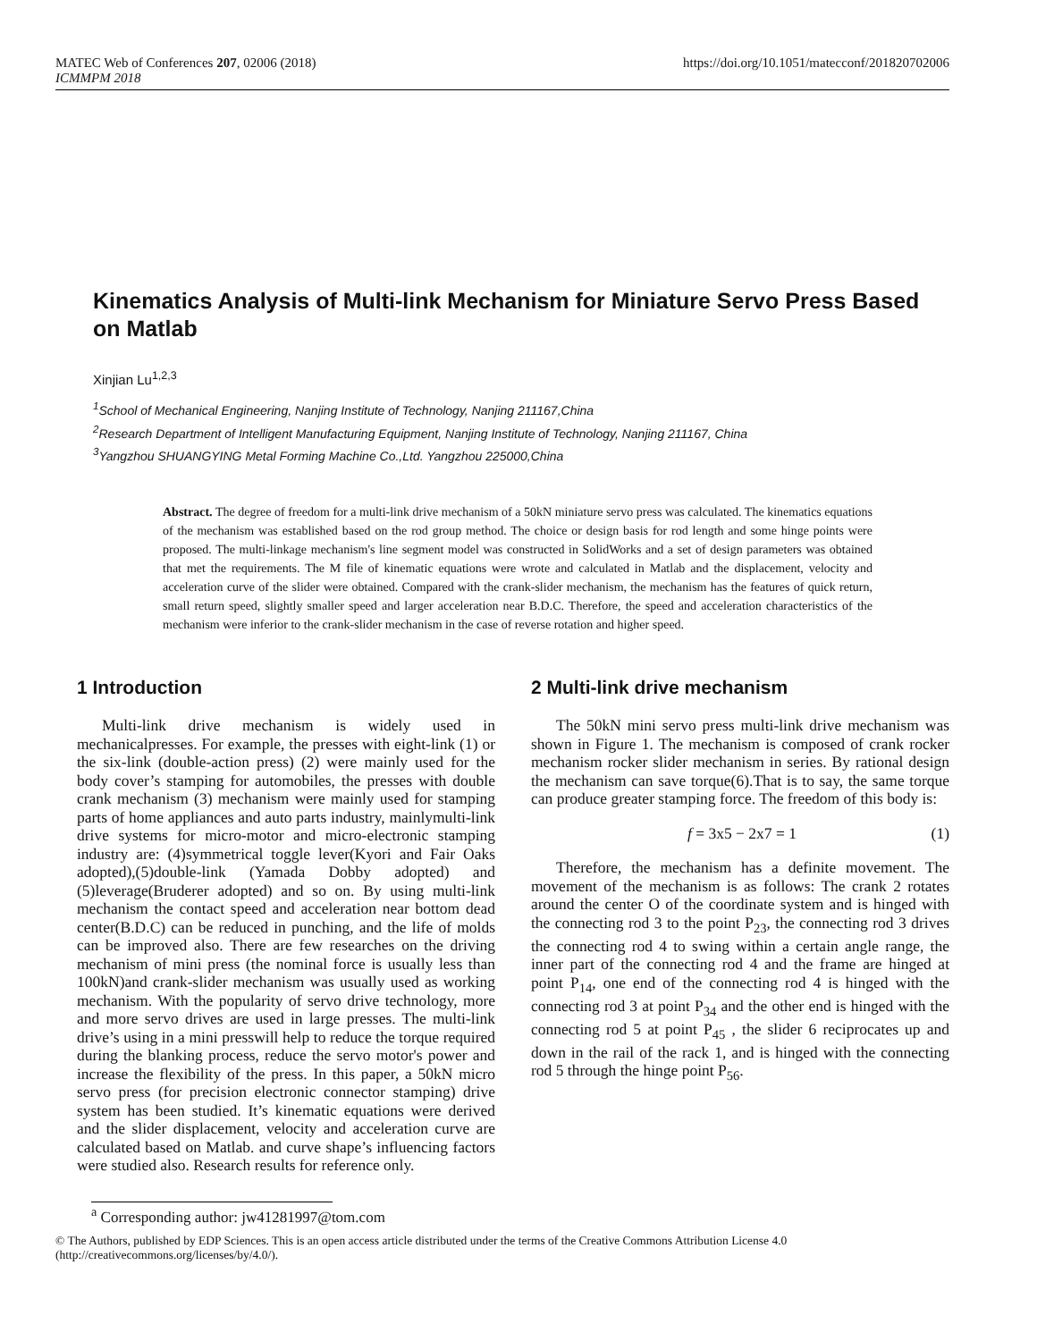MATEC Web of Conferences 207, 02006 (2018)
ICMMPM 2018
https://doi.org/10.1051/matecconf/201820702006
Kinematics Analysis of Multi-link Mechanism for Miniature Servo Press Based on Matlab
Xinjian Lu<sup>1,2,3</sup>
<sup>1</sup> School of Mechanical Engineering, Nanjing Institute of Technology, Nanjing 211167,China
<sup>2</sup> Research Department of Intelligent Manufacturing Equipment, Nanjing Institute of Technology, Nanjing 211167, China
<sup>3</sup> Yangzhou SHUANGYING Metal Forming Machine Co.,Ltd. Yangzhou 225000,China
Abstract. The degree of freedom for a multi-link drive mechanism of a 50kN miniature servo press was calculated. The kinematics equations of the mechanism was established based on the rod group method. The choice or design basis for rod length and some hinge points were proposed. The multi-linkage mechanism's line segment model was constructed in SolidWorks and a set of design parameters was obtained that met the requirements. The M file of kinematic equations were wrote and calculated in Matlab and the displacement, velocity and acceleration curve of the slider were obtained. Compared with the crank-slider mechanism, the mechanism has the features of quick return, small return speed, slightly smaller speed and larger acceleration near B.D.C. Therefore, the speed and acceleration characteristics of the mechanism were inferior to the crank-slider mechanism in the case of reverse rotation and higher speed.
1 Introduction
Multi-link drive mechanism is widely used in mechanicalpresses. For example, the presses with eight-link (1) or the six-link (double-action press) (2) were mainly used for the body cover’s stamping for automobiles, the presses with double crank mechanism (3) mechanism were mainly used for stamping parts of home appliances and auto parts industry, mainlymulti-link drive systems for micro-motor and micro-electronic stamping industry are: (4)symmetrical toggle lever(Kyori and Fair Oaks adopted),(5)double-link (Yamada Dobby adopted) and (5)leverage(Bruderer adopted) and so on. By using multi-link mechanism the contact speed and acceleration near bottom dead center(B.D.C) can be reduced in punching, and the life of molds can be improved also. There are few researches on the driving mechanism of mini press (the nominal force is usually less than 100kN)and crank-slider mechanism was usually used as working mechanism. With the popularity of servo drive technology, more and more servo drives are used in large presses. The multi-link drive’s using in a mini presswill help to reduce the torque required during the blanking process, reduce the servo motor's power and increase the flexibility of the press. In this paper, a 50kN micro servo press (for precision electronic connector stamping) drive system has been studied. It’s kinematic equations were derived and the slider displacement, velocity and acceleration curve are calculated based on Matlab. and curve shape’s influencing factors were studied also. Research results for reference only.
2 Multi-link drive mechanism
The 50kN mini servo press multi-link drive mechanism was shown in Figure 1. The mechanism is composed of crank rocker mechanism rocker slider mechanism in series. By rational design the mechanism can save torque(6).That is to say, the same torque can produce greater stamping force. The freedom of this body is:
f = 3x5 − 2x7 = 1 (1)
Therefore, the mechanism has a definite movement. The movement of the mechanism is as follows: The crank 2 rotates around the center O of the coordinate system and is hinged with the connecting rod 3 to the point P<sub>23</sub>, the connecting rod 3 drives the connecting rod 4 to swing within a certain angle range, the inner part of the connecting rod 4 and the frame are hinged at point P<sub>14</sub>, one end of the connecting rod 4 is hinged with the connecting rod 3 at point P<sub>34</sub> and the other end is hinged with the connecting rod 5 at point P<sub>45</sub> , the slider 6 reciprocates up and down in the rail of the rack 1, and is hinged with the connecting rod 5 through the hinge point P<sub>56</sub>.
<sup>a</sup> Corresponding author: jw41281997@tom.com
© The Authors, published by EDP Sciences. This is an open access article distributed under the terms of the Creative Commons Attribution License 4.0 (http://creativecommons.org/licenses/by/4.0/).